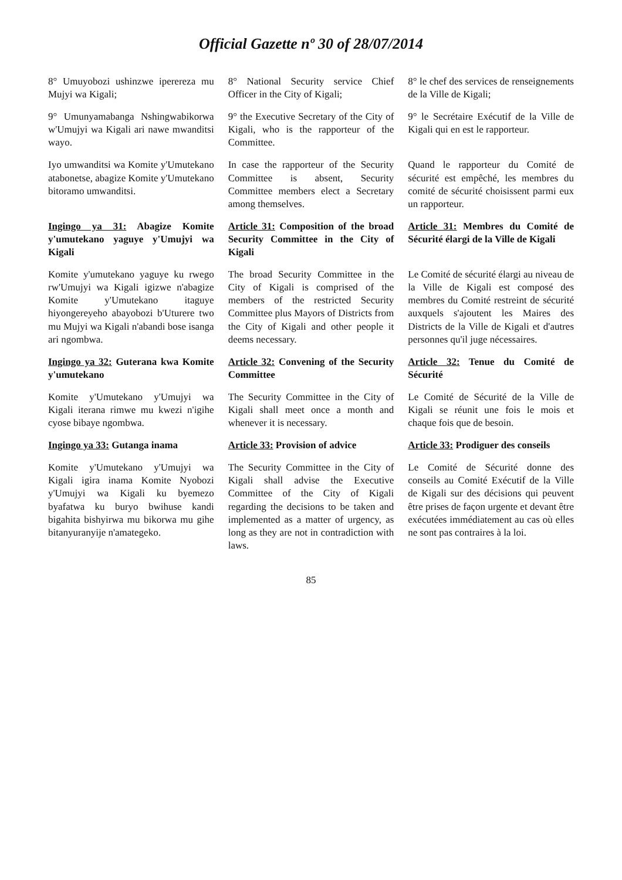Official Gazette nº 30 of 28/07/2014
| 8° Umuyobozi ushinzwe iperereza mu Mujyi wa Kigali; | 8° National Security service Chief Officer in the City of Kigali; | 8° le chef des services de renseignements de la Ville de Kigali; |
| 9° Umunyamabanga Nshingwabikorwa w'Umujyi wa Kigali ari nawe mwanditsi wayo. | 9° the Executive Secretary of the City of Kigali, who is the rapporteur of the Committee. | 9° le Secrétaire Exécutif de la Ville de Kigali qui en est le rapporteur. |
| Iyo umwanditsi wa Komite y'Umutekano atabonetse, abagize Komite y'Umutekano bitoramo umwanditsi. | In case the rapporteur of the Security Committee is absent, Security Committee members elect a Secretary among themselves. | Quand le rapporteur du Comité de sécurité est empêché, les membres du comité de sécurité choisissent parmi eux un rapporteur. |
| Ingingo ya 31: Abagize Komite y'umutekano yaguye y'Umujyi wa Kigali | Article 31: Composition of the broad Security Committee in the City of Kigali | Article 31: Membres du Comité de Sécurité élargi de la Ville de Kigali |
| Komite y'umutekano yaguye ku rwego rw'Umujyi wa Kigali igizwe n'abagize Komite y'Umutekano itaguye hiyongereyeho abayobozi b'Uturere two mu Mujyi wa Kigali n'abandi bose isanga ari ngombwa. | The broad Security Committee in the City of Kigali is comprised of the members of the restricted Security Committee plus Mayors of Districts from the City of Kigali and other people it deems necessary. | Le Comité de sécurité élargi au niveau de la Ville de Kigali est composé des membres du Comité restreint de sécurité auxquels s'ajoutent les Maires des Districts de la Ville de Kigali et d'autres personnes qu'il juge nécessaires. |
| Ingingo ya 32: Guterana kwa Komite y'umutekano | Article 32: Convening of the Security Committee | Article 32: Tenue du Comité de Sécurité |
| Komite y'Umutekano y'Umujyi wa Kigali iterana rimwe mu kwezi n'igihe cyose bibaye ngombwa. | The Security Committee in the City of Kigali shall meet once a month and whenever it is necessary. | Le Comité de Sécurité de la Ville de Kigali se réunit une fois le mois et chaque fois que de besoin. |
| Ingingo ya 33: Gutanga inama | Article 33: Provision of advice | Article 33: Prodiguer des conseils |
| Komite y'Umutekano y'Umujyi wa Kigali igira inama Komite Nyobozi y'Umujyi wa Kigali ku byemezo byafatwa ku buryo bwihuse kandi bigahita bishyirwa mu bikorwa mu gihe bitanyuranyije n'amategeko. | The Security Committee in the City of Kigali shall advise the Executive Committee of the City of Kigali regarding the decisions to be taken and implemented as a matter of urgency, as long as they are not in contradiction with laws. | Le Comité de Sécurité donne des conseils au Comité Exécutif de la Ville de Kigali sur des décisions qui peuvent être prises de façon urgente et devant être exécutées immédiatement au cas où elles ne sont pas contraires à la loi. |
85